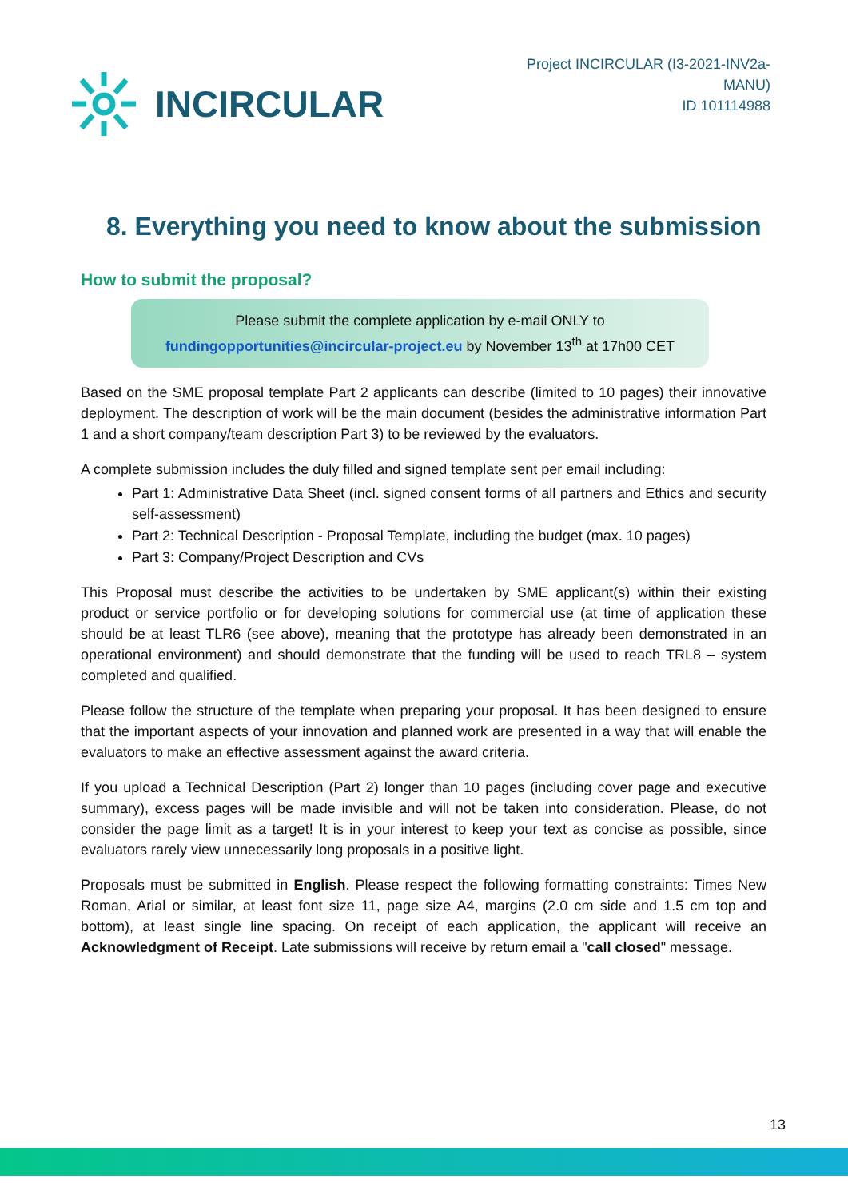INCIRCULAR
Project INCIRCULAR (I3-2021-INV2a-MANU)
ID 101114988
8. Everything you need to know about the submission
How to submit the proposal?
Please submit the complete application by e-mail ONLY to
fundingopportunities@incircular-project.eu by November 13<sup>th</sup> at 17h00 CET
Based on the SME proposal template Part 2 applicants can describe (limited to 10 pages) their innovative deployment. The description of work will be the main document (besides the administrative information Part 1 and a short company/team description Part 3) to be reviewed by the evaluators.
A complete submission includes the duly filled and signed template sent per email including:
Part 1: Administrative Data Sheet (incl. signed consent forms of all partners and Ethics and security self-assessment)
Part 2: Technical Description - Proposal Template, including the budget (max. 10 pages)
Part 3: Company/Project Description and CVs
This Proposal must describe the activities to be undertaken by SME applicant(s) within their existing product or service portfolio or for developing solutions for commercial use (at time of application these should be at least TLR6 (see above), meaning that the prototype has already been demonstrated in an operational environment) and should demonstrate that the funding will be used to reach TRL8 – system completed and qualified.
Please follow the structure of the template when preparing your proposal. It has been designed to ensure that the important aspects of your innovation and planned work are presented in a way that will enable the evaluators to make an effective assessment against the award criteria.
If you upload a Technical Description (Part 2) longer than 10 pages (including cover page and executive summary), excess pages will be made invisible and will not be taken into consideration. Please, do not consider the page limit as a target! It is in your interest to keep your text as concise as possible, since evaluators rarely view unnecessarily long proposals in a positive light.
Proposals must be submitted in English. Please respect the following formatting constraints: Times New Roman, Arial or similar, at least font size 11, page size A4, margins (2.0 cm side and 1.5 cm top and bottom), at least single line spacing. On receipt of each application, the applicant will receive an Acknowledgment of Receipt. Late submissions will receive by return email a "call closed" message.
13